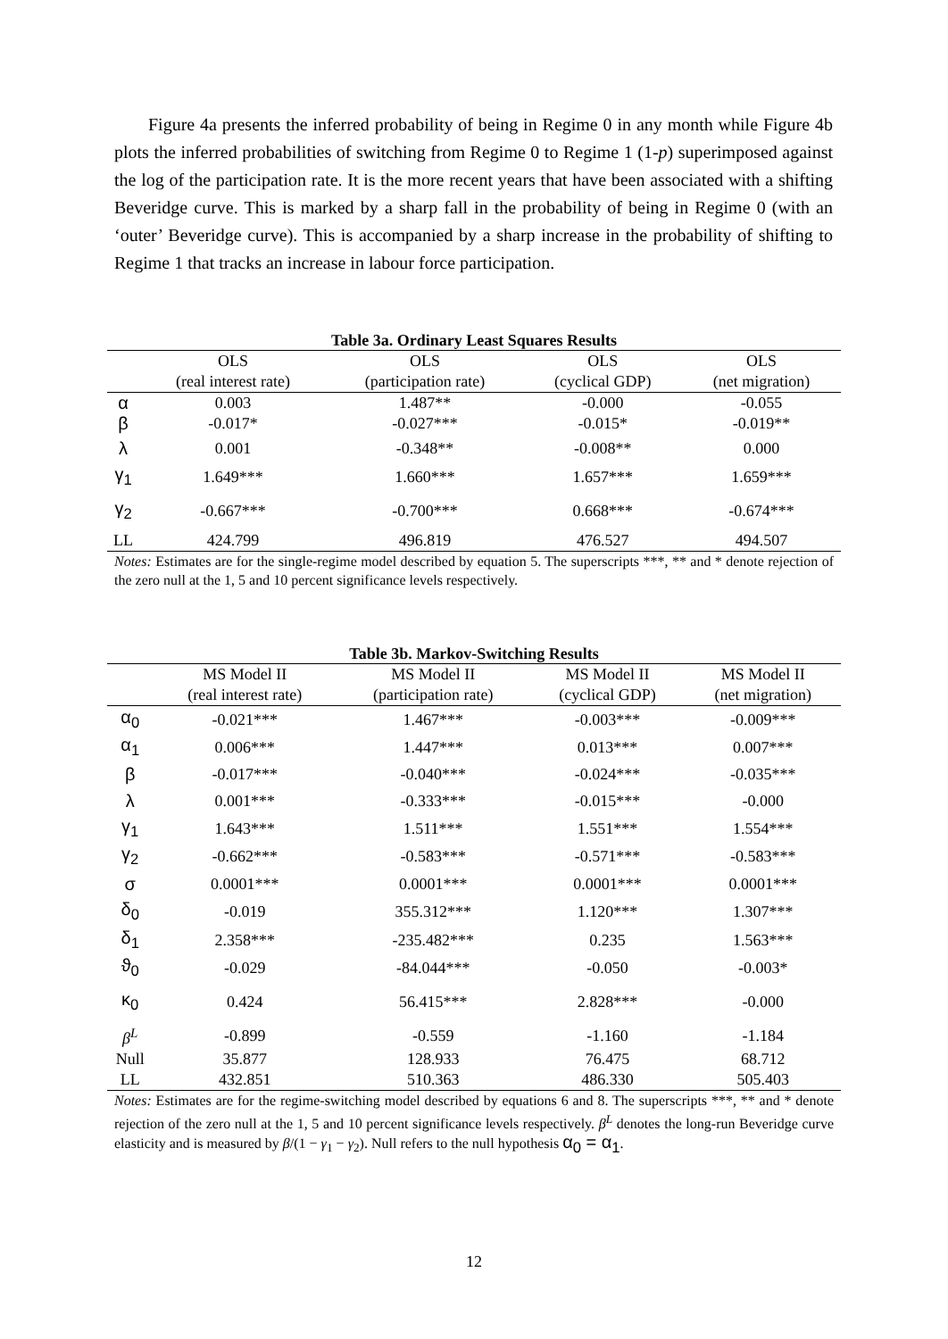Figure 4a presents the inferred probability of being in Regime 0 in any month while Figure 4b plots the inferred probabilities of switching from Regime 0 to Regime 1 (1-p) superimposed against the log of the participation rate. It is the more recent years that have been associated with a shifting Beveridge curve. This is marked by a sharp fall in the probability of being in Regime 0 (with an ‘outer’ Beveridge curve). This is accompanied by a sharp increase in the probability of shifting to Regime 1 that tracks an increase in labour force participation.
Table 3a. Ordinary Least Squares Results
| | OLS | OLS | OLS | OLS |
| --- | --- | --- | --- | --- |
| | (real interest rate) | (participation rate) | (cyclical GDP) | (net migration) |
| α | 0.003 | 1.487** | -0.000 | -0.055 |
| β | -0.017* | -0.027*** | -0.015* | -0.019** |
| λ | 0.001 | -0.348** | -0.008** | 0.000 |
| γ<sub>1</sub> | 1.649*** | 1.660*** | 1.657*** | 1.659*** |
| γ<sub>2</sub> | -0.667*** | -0.700*** | 0.668*** | -0.674*** |
| LL | 424.799 | 496.819 | 476.527 | 494.507 |
Notes: Estimates are for the single-regime model described by equation 5. The superscripts ***, ** and * denote rejection of the zero null at the 1, 5 and 10 percent significance levels respectively.
Table 3b. Markov-Switching Results
| | MS Model II | MS Model II | MS Model II | MS Model II |
| --- | --- | --- | --- | --- |
| | (real interest rate) | (participation rate) | (cyclical GDP) | (net migration) |
| α<sub>0</sub> | -0.021*** | 1.467*** | -0.003*** | -0.009*** |
| α<sub>1</sub> | 0.006*** | 1.447*** | 0.013*** | 0.007*** |
| β | -0.017*** | -0.040*** | -0.024*** | -0.035*** |
| λ | 0.001*** | -0.333*** | -0.015*** | -0.000 |
| γ<sub>1</sub> | 1.643*** | 1.511*** | 1.551*** | 1.554*** |
| γ<sub>2</sub> | -0.662*** | -0.583*** | -0.571*** | -0.583*** |
| σ | 0.0001*** | 0.0001*** | 0.0001*** | 0.0001*** |
| δ<sub>0</sub> | -0.019 | 355.312*** | 1.120*** | 1.307*** |
| δ<sub>1</sub> | 2.358*** | -235.482*** | 0.235 | 1.563*** |
| ϑ<sub>0</sub> | -0.029 | -84.044*** | -0.050 | -0.003* |
| κ<sub>0</sub> | 0.424 | 56.415*** | 2.828*** | -0.000 |
| β<sup>L</sup> | -0.899 | -0.559 | -1.160 | -1.184 |
| Null | 35.877 | 128.933 | 76.475 | 68.712 |
| LL | 432.851 | 510.363 | 486.330 | 505.403 |
Notes: Estimates are for the regime-switching model described by equations 6 and 8. The superscripts ***, ** and * denote rejection of the zero null at the 1, 5 and 10 percent significance levels respectively. β<sup>L</sup> denotes the long-run Beveridge curve elasticity and is measured by β/(1 − γ<sub>1</sub> − γ<sub>2</sub>). Null refers to the null hypothesis α<sub>0</sub> = α<sub>1</sub>.
12